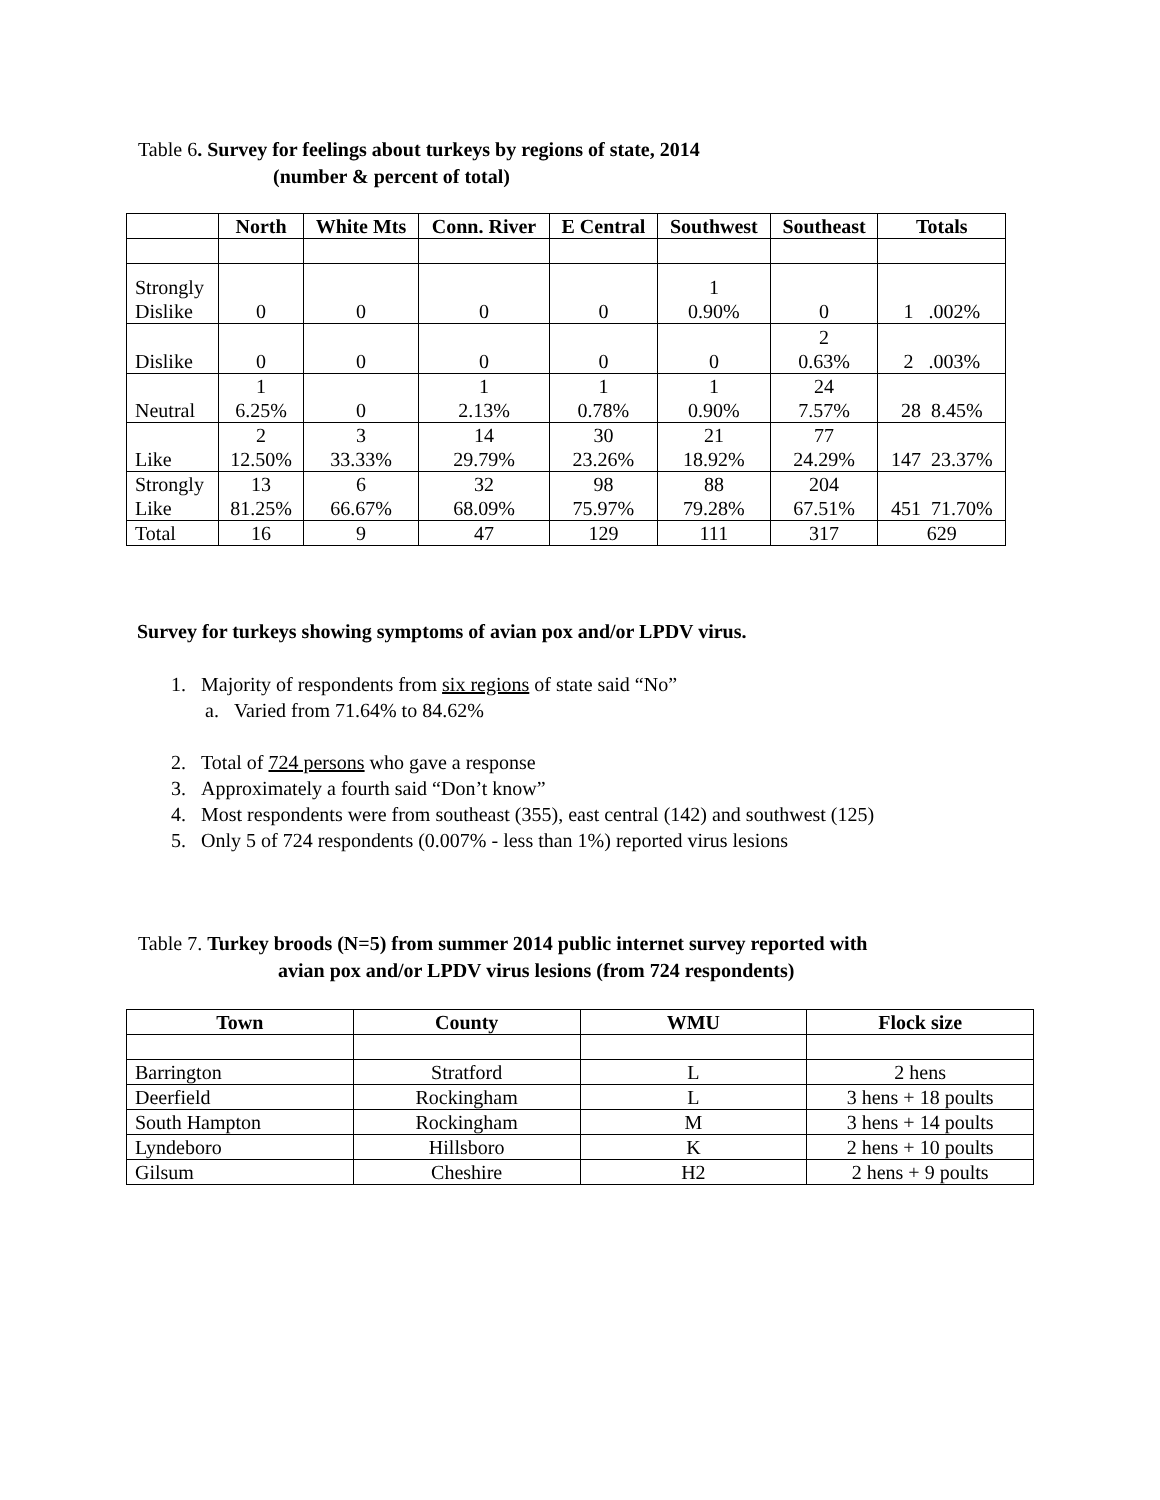Table 6. Survey for feelings about turkeys by regions of state, 2014
(number & percent of total)
| | North | White Mts | Conn. River | E Central | Southwest | Southeast | Totals |
| --- | --- | --- | --- | --- | --- | --- | --- |
| Strongly Dislike | 0 | 0 | 0 | 0 | 1 0.90% | 0 | 1 .002% |
| Dislike | 0 | 0 | 0 | 0 | 0 | 2 0.63% | 2 .003% |
| Neutral | 1 6.25% | 0 | 1 2.13% | 1 0.78% | 1 0.90% | 24 7.57% | 28 8.45% |
| Like | 2 12.50% | 3 33.33% | 14 29.79% | 30 23.26% | 21 18.92% | 77 24.29% | 147 23.37% |
| Strongly Like | 13 81.25% | 6 66.67% | 32 68.09% | 98 75.97% | 88 79.28% | 204 67.51% | 451 71.70% |
| Total | 16 | 9 | 47 | 129 | 111 | 317 | 629 |
Survey for turkeys showing symptoms of avian pox and/or LPDV virus.
1. Majority of respondents from six regions of state said “No”
a. Varied from 71.64% to 84.62%
2. Total of 724 persons who gave a response
3. Approximately a fourth said “Don’t know”
4. Most respondents were from southeast (355), east central (142) and southwest (125)
5. Only 5 of 724 respondents (0.007% - less than 1%) reported virus lesions
Table 7. Turkey broods (N=5) from summer 2014 public internet survey reported with
avian pox and/or LPDV virus lesions (from 724 respondents)
| Town | County | WMU | Flock size |
| --- | --- | --- | --- |
| Barrington | Stratford | L | 2 hens |
| Deerfield | Rockingham | L | 3 hens + 18 poults |
| South Hampton | Rockingham | M | 3 hens + 14 poults |
| Lyndeboro | Hillsboro | K | 2 hens + 10 poults |
| Gilsum | Cheshire | H2 | 2 hens + 9 poults |